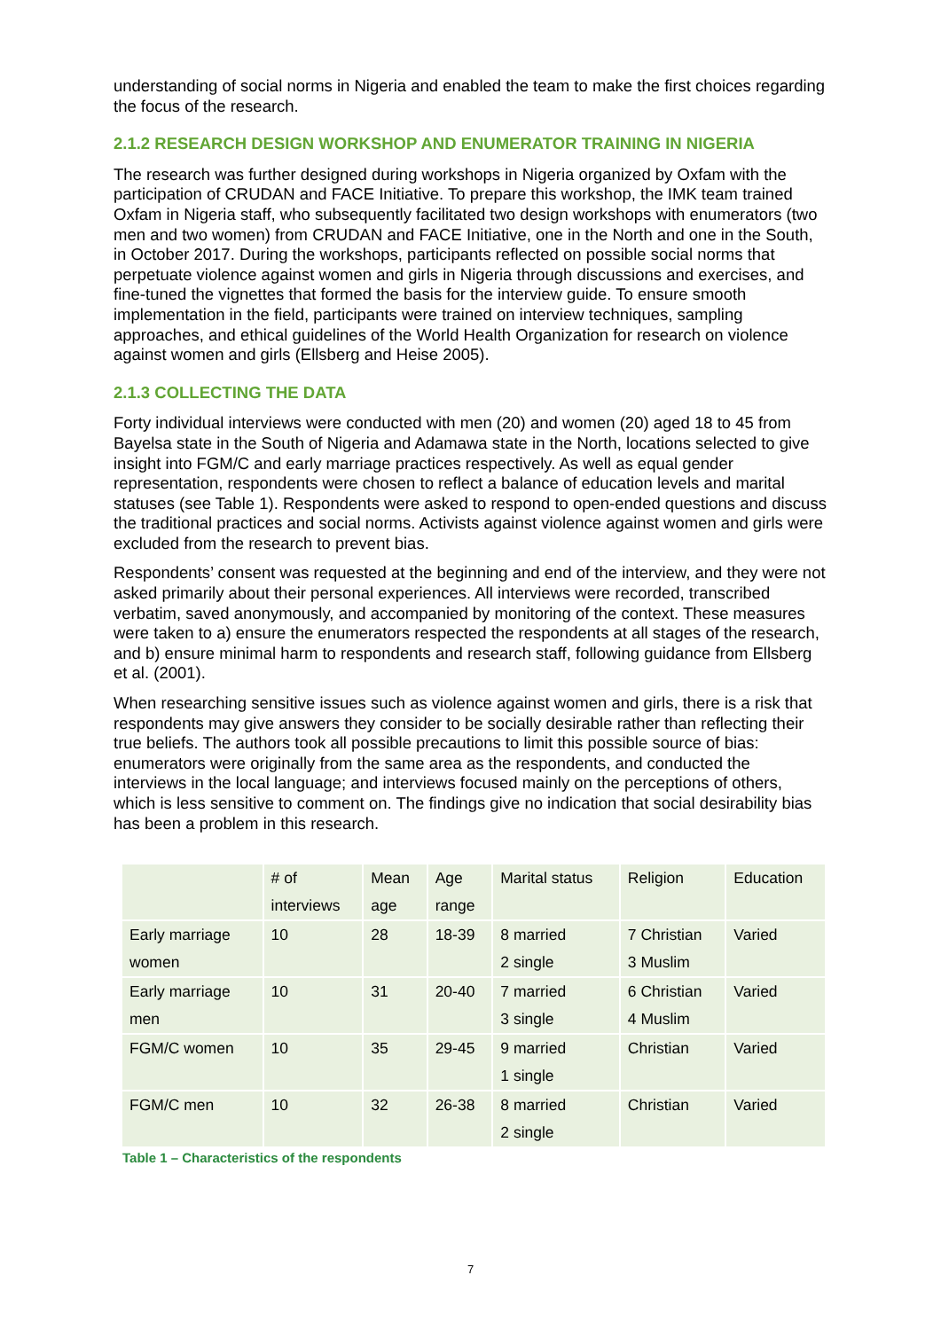understanding of social norms in Nigeria and enabled the team to make the first choices regarding the focus of the research.
2.1.2 RESEARCH DESIGN WORKSHOP AND ENUMERATOR TRAINING IN NIGERIA
The research was further designed during workshops in Nigeria organized by Oxfam with the participation of CRUDAN and FACE Initiative. To prepare this workshop, the IMK team trained Oxfam in Nigeria staff, who subsequently facilitated two design workshops with enumerators (two men and two women) from CRUDAN and FACE Initiative, one in the North and one in the South, in October 2017. During the workshops, participants reflected on possible social norms that perpetuate violence against women and girls in Nigeria through discussions and exercises, and fine-tuned the vignettes that formed the basis for the interview guide. To ensure smooth implementation in the field, participants were trained on interview techniques, sampling approaches, and ethical guidelines of the World Health Organization for research on violence against women and girls (Ellsberg and Heise 2005).
2.1.3 COLLECTING THE DATA
Forty individual interviews were conducted with men (20) and women (20) aged 18 to 45 from Bayelsa state in the South of Nigeria and Adamawa state in the North, locations selected to give insight into FGM/C and early marriage practices respectively. As well as equal gender representation, respondents were chosen to reflect a balance of education levels and marital statuses (see Table 1). Respondents were asked to respond to open-ended questions and discuss the traditional practices and social norms. Activists against violence against women and girls were excluded from the research to prevent bias.
Respondents’ consent was requested at the beginning and end of the interview, and they were not asked primarily about their personal experiences. All interviews were recorded, transcribed verbatim, saved anonymously, and accompanied by monitoring of the context. These measures were taken to a) ensure the enumerators respected the respondents at all stages of the research, and b) ensure minimal harm to respondents and research staff, following guidance from Ellsberg et al. (2001).
When researching sensitive issues such as violence against women and girls, there is a risk that respondents may give answers they consider to be socially desirable rather than reflecting their true beliefs. The authors took all possible precautions to limit this possible source of bias: enumerators were originally from the same area as the respondents, and conducted the interviews in the local language; and interviews focused mainly on the perceptions of others, which is less sensitive to comment on. The findings give no indication that social desirability bias has been a problem in this research.
| | # of interviews | Mean age | Age range | Marital status | Religion | Education |
| Early marriage women | 10 | 28 | 18-39 | 8 married 2 single | 7 Christian 3 Muslim | Varied |
| Early marriage men | 10 | 31 | 20-40 | 7 married 3 single | 6 Christian 4 Muslim | Varied |
| FGM/C women | 10 | 35 | 29-45 | 9 married 1 single | Christian | Varied |
| FGM/C men | 10 | 32 | 26-38 | 8 married 2 single | Christian | Varied |
Table 1 – Characteristics of the respondents
7